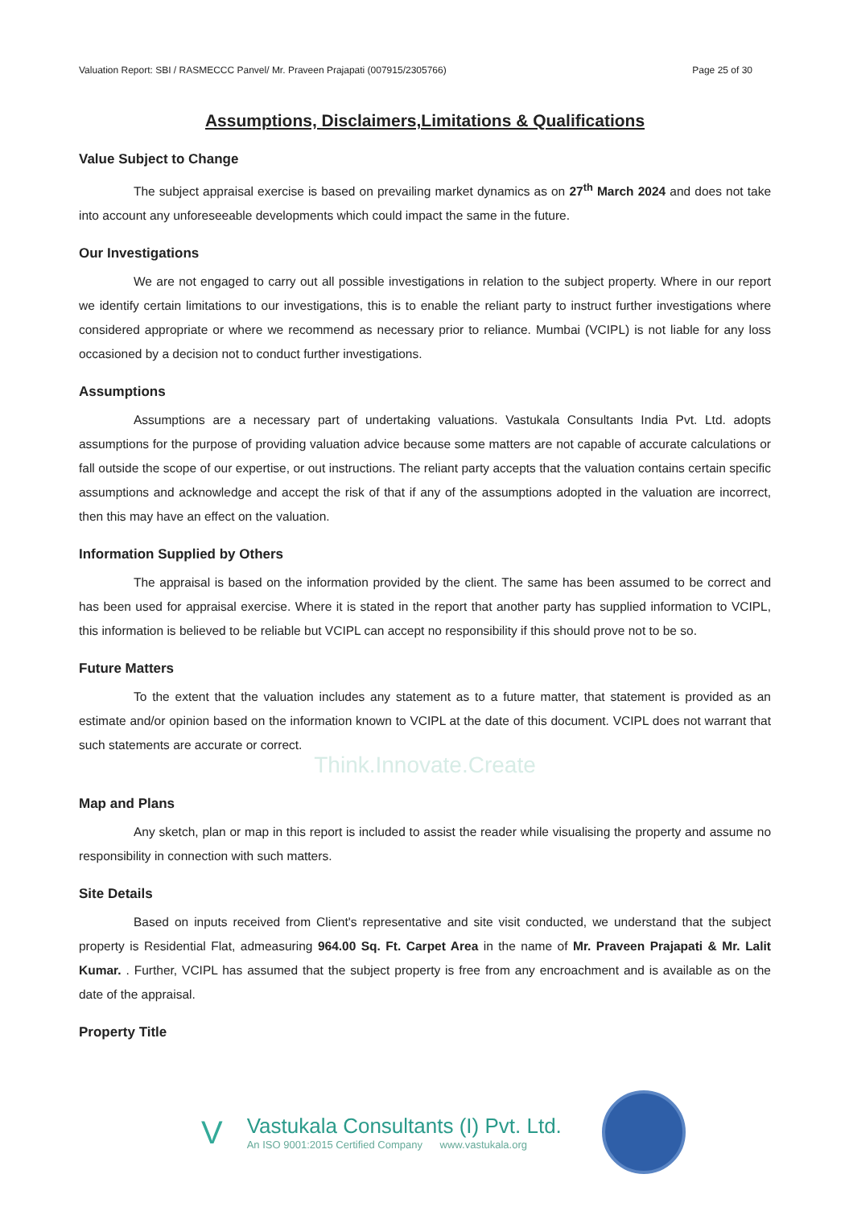Valuation Report: SBI / RASMECCC Panvel/ Mr. Praveen Prajapati (007915/2305766) Page 25 of 30
Assumptions, Disclaimers,Limitations & Qualifications
Value Subject to Change
The subject appraisal exercise is based on prevailing market dynamics as on 27<sup>th</sup> March 2024 and does not take into account any unforeseeable developments which could impact the same in the future.
Our Investigations
We are not engaged to carry out all possible investigations in relation to the subject property. Where in our report we identify certain limitations to our investigations, this is to enable the reliant party to instruct further investigations where considered appropriate or where we recommend as necessary prior to reliance. Mumbai (VCIPL) is not liable for any loss occasioned by a decision not to conduct further investigations.
Assumptions
Assumptions are a necessary part of undertaking valuations. Vastukala Consultants India Pvt. Ltd. adopts assumptions for the purpose of providing valuation advice because some matters are not capable of accurate calculations or fall outside the scope of our expertise, or out instructions. The reliant party accepts that the valuation contains certain specific assumptions and acknowledge and accept the risk of that if any of the assumptions adopted in the valuation are incorrect, then this may have an effect on the valuation.
Information Supplied by Others
The appraisal is based on the information provided by the client. The same has been assumed to be correct and has been used for appraisal exercise. Where it is stated in the report that another party has supplied information to VCIPL, this information is believed to be reliable but VCIPL can accept no responsibility if this should prove not to be so.
Future Matters
To the extent that the valuation includes any statement as to a future matter, that statement is provided as an estimate and/or opinion based on the information known to VCIPL at the date of this document. VCIPL does not warrant that such statements are accurate or correct.
Think.Innovate.Create
Map and Plans
Any sketch, plan or map in this report is included to assist the reader while visualising the property and assume no responsibility in connection with such matters.
Site Details
Based on inputs received from Client's representative and site visit conducted, we understand that the subject property is Residential Flat, admeasuring 964.00 Sq. Ft. Carpet Area in the name of Mr. Praveen Prajapati & Mr. Lalit Kumar. . Further, VCIPL has assumed that the subject property is free from any encroachment and is available as on the date of the appraisal.
Property Title
V
Vastukala Consultants (I) Pvt. Ltd.
An ISO 9001:2015 Certified Company www.vastukala.org